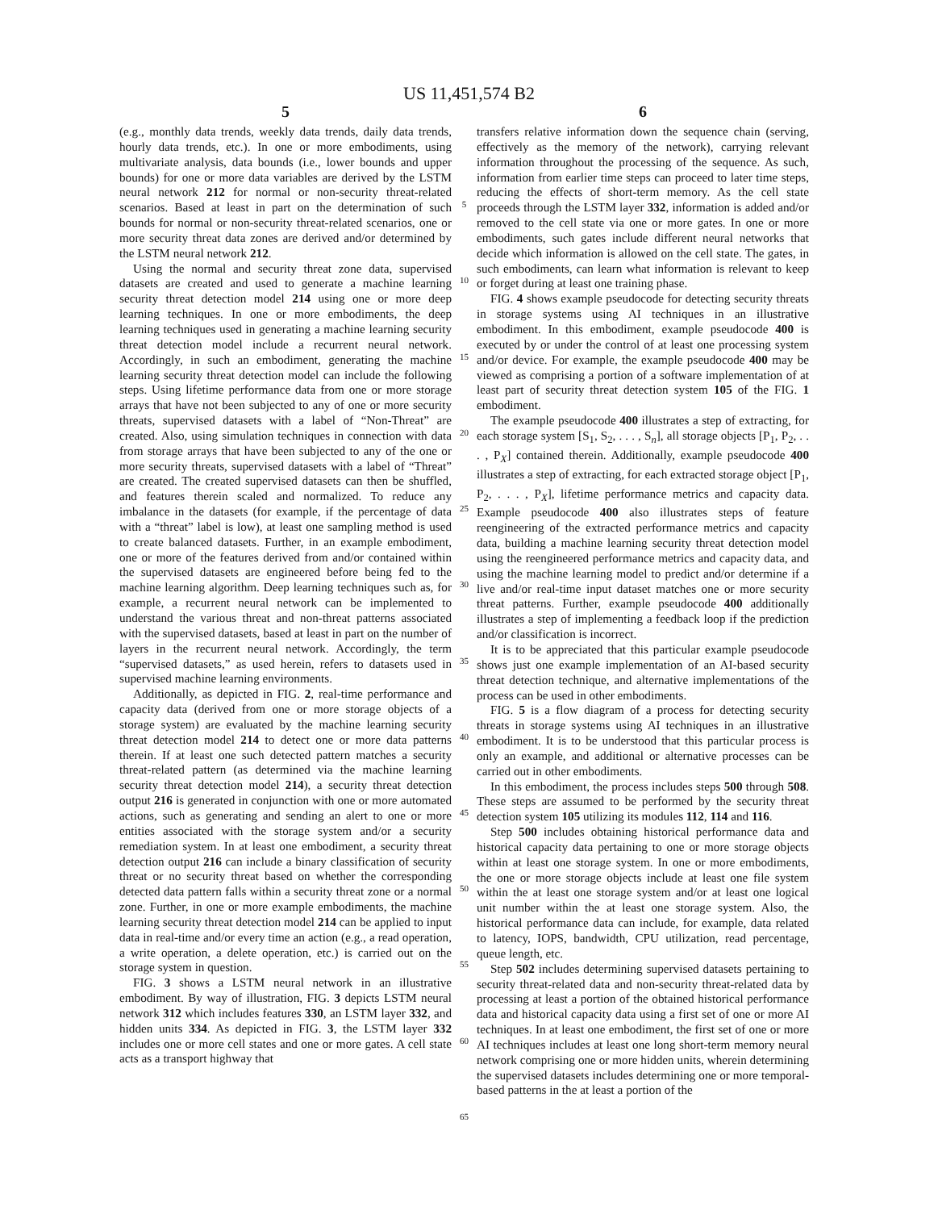US 11,451,574 B2
5
(e.g., monthly data trends, weekly data trends, daily data trends, hourly data trends, etc.). In one or more embodiments, using multivariate analysis, data bounds (i.e., lower bounds and upper bounds) for one or more data variables are derived by the LSTM neural network 212 for normal or non-security threat-related scenarios. Based at least in part on the determination of such bounds for normal or non-security threat-related scenarios, one or more security threat data zones are derived and/or determined by the LSTM neural network 212.
Using the normal and security threat zone data, supervised datasets are created and used to generate a machine learning security threat detection model 214 using one or more deep learning techniques. In one or more embodiments, the deep learning techniques used in generating a machine learning security threat detection model include a recurrent neural network. Accordingly, in such an embodiment, generating the machine learning security threat detection model can include the following steps. Using lifetime performance data from one or more storage arrays that have not been subjected to any of one or more security threats, supervised datasets with a label of “Non-Threat” are created. Also, using simulation techniques in connection with data from storage arrays that have been subjected to any of the one or more security threats, supervised datasets with a label of “Threat” are created. The created supervised datasets can then be shuffled, and features therein scaled and normalized. To reduce any imbalance in the datasets (for example, if the percentage of data with a “threat” label is low), at least one sampling method is used to create balanced datasets. Further, in an example embodiment, one or more of the features derived from and/or contained within the supervised datasets are engineered before being fed to the machine learning algorithm. Deep learning techniques such as, for example, a recurrent neural network can be implemented to understand the various threat and non-threat patterns associated with the supervised datasets, based at least in part on the number of layers in the recurrent neural network. Accordingly, the term “supervised datasets,” as used herein, refers to datasets used in supervised machine learning environments.
Additionally, as depicted in FIG. 2, real-time performance and capacity data (derived from one or more storage objects of a storage system) are evaluated by the machine learning security threat detection model 214 to detect one or more data patterns therein. If at least one such detected pattern matches a security threat-related pattern (as determined via the machine learning security threat detection model 214), a security threat detection output 216 is generated in conjunction with one or more automated actions, such as generating and sending an alert to one or more entities associated with the storage system and/or a security remediation system. In at least one embodiment, a security threat detection output 216 can include a binary classification of security threat or no security threat based on whether the corresponding detected data pattern falls within a security threat zone or a normal zone. Further, in one or more example embodiments, the machine learning security threat detection model 214 can be applied to input data in real-time and/or every time an action (e.g., a read operation, a write operation, a delete operation, etc.) is carried out on the storage system in question.
FIG. 3 shows a LSTM neural network in an illustrative embodiment. By way of illustration, FIG. 3 depicts LSTM neural network 312 which includes features 330, an LSTM layer 332, and hidden units 334. As depicted in FIG. 3, the LSTM layer 332 includes one or more cell states and one or more gates. A cell state acts as a transport highway that
5
10
15
20
25
30
35
40
45
50
55
60
65
6
transfers relative information down the sequence chain (serving, effectively as the memory of the network), carrying relevant information throughout the processing of the sequence. As such, information from earlier time steps can proceed to later time steps, reducing the effects of short-term memory. As the cell state proceeds through the LSTM layer 332, information is added and/or removed to the cell state via one or more gates. In one or more embodiments, such gates include different neural networks that decide which information is allowed on the cell state. The gates, in such embodiments, can learn what information is relevant to keep or forget during at least one training phase.
FIG. 4 shows example pseudocode for detecting security threats in storage systems using AI techniques in an illustrative embodiment. In this embodiment, example pseudocode 400 is executed by or under the control of at least one processing system and/or device. For example, the example pseudocode 400 may be viewed as comprising a portion of a software implementation of at least part of security threat detection system 105 of the FIG. 1 embodiment.
The example pseudocode 400 illustrates a step of extracting, for each storage system [S<sub>1</sub>, S<sub>2</sub>, . . . , S<sub>n</sub>], all storage objects [P<sub>1</sub>, P<sub>2</sub>, . . . , P<sub>X</sub>] contained therein. Additionally, example pseudocode 400 illustrates a step of extracting, for each extracted storage object [P<sub>1</sub>, P<sub>2</sub>, . . . , P<sub>X</sub>], lifetime performance metrics and capacity data. Example pseudocode 400 also illustrates steps of feature reengineering of the extracted performance metrics and capacity data, building a machine learning security threat detection model using the reengineered performance metrics and capacity data, and using the machine learning model to predict and/or determine if a live and/or real-time input dataset matches one or more security threat patterns. Further, example pseudocode 400 additionally illustrates a step of implementing a feedback loop if the prediction and/or classification is incorrect.
It is to be appreciated that this particular example pseudocode shows just one example implementation of an AI-based security threat detection technique, and alternative implementations of the process can be used in other embodiments.
FIG. 5 is a flow diagram of a process for detecting security threats in storage systems using AI techniques in an illustrative embodiment. It is to be understood that this particular process is only an example, and additional or alternative processes can be carried out in other embodiments.
In this embodiment, the process includes steps 500 through 508. These steps are assumed to be performed by the security threat detection system 105 utilizing its modules 112, 114 and 116.
Step 500 includes obtaining historical performance data and historical capacity data pertaining to one or more storage objects within at least one storage system. In one or more embodiments, the one or more storage objects include at least one file system within the at least one storage system and/or at least one logical unit number within the at least one storage system. Also, the historical performance data can include, for example, data related to latency, IOPS, bandwidth, CPU utilization, read percentage, queue length, etc.
Step 502 includes determining supervised datasets pertaining to security threat-related data and non-security threat-related data by processing at least a portion of the obtained historical performance data and historical capacity data using a first set of one or more AI techniques. In at least one embodiment, the first set of one or more AI techniques includes at least one long short-term memory neural network comprising one or more hidden units, wherein determining the supervised datasets includes determining one or more temporal-based patterns in the at least a portion of the